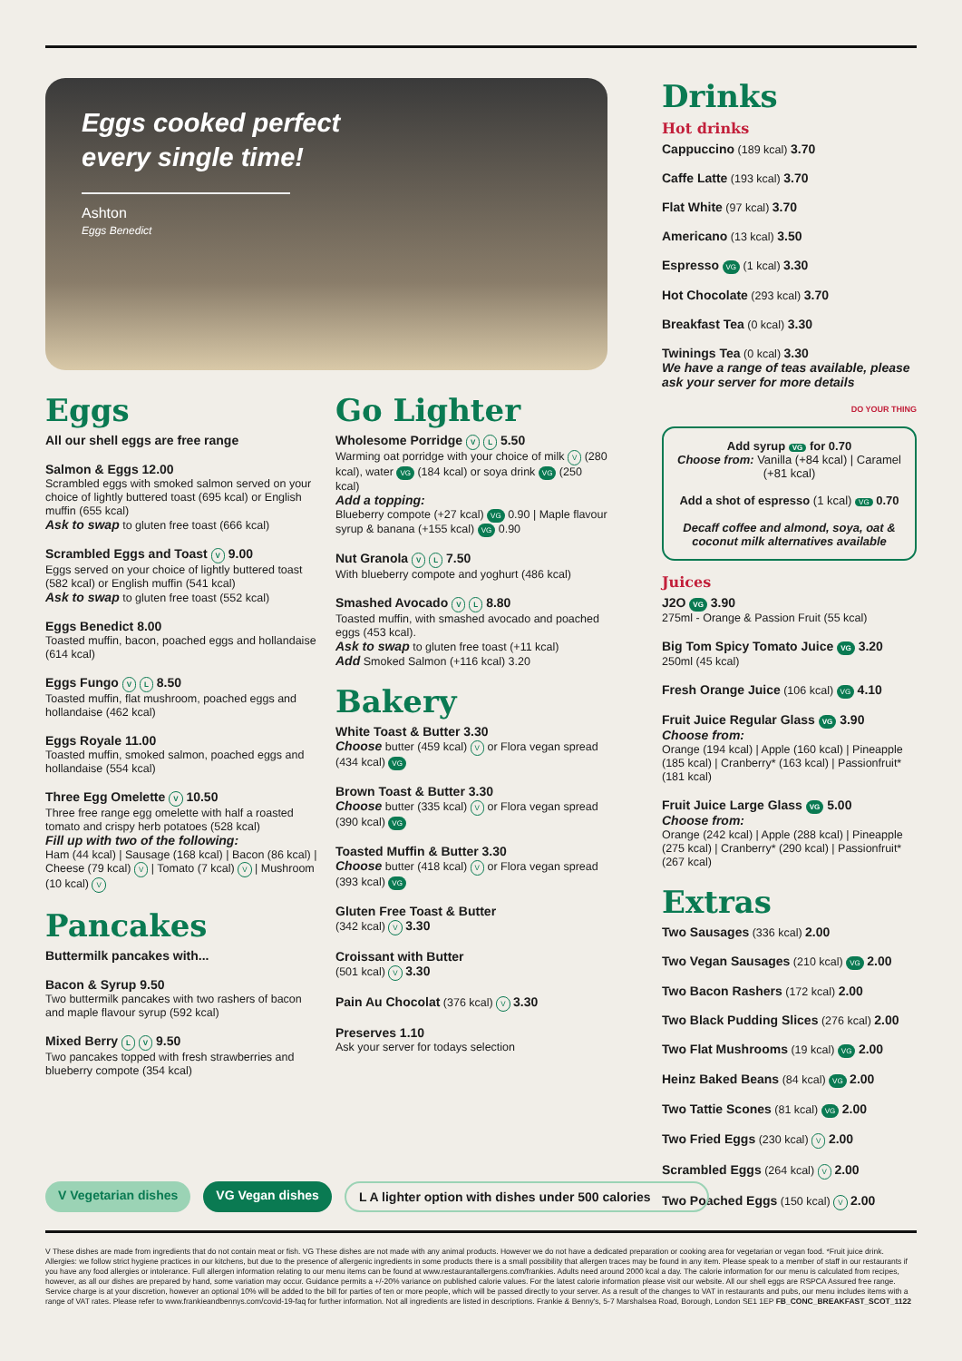Eggs cooked perfect
every single time!
Ashton
Eggs Benedict
Eggs
All our shell eggs are free range
Salmon & Eggs 12.00
Scrambled eggs with smoked salmon served on your choice of lightly buttered toast (695 kcal) or English muffin (655 kcal)
Ask to swap to gluten free toast (666 kcal)
Scrambled Eggs and Toast V 9.00
Eggs served on your choice of lightly buttered toast (582 kcal) or English muffin (541 kcal)
Ask to swap to gluten free toast (552 kcal)
Eggs Benedict 8.00
Toasted muffin, bacon, poached eggs and hollandaise (614 kcal)
Eggs Fungo V L 8.50
Toasted muffin, flat mushroom, poached eggs and hollandaise (462 kcal)
Eggs Royale 11.00
Toasted muffin, smoked salmon, poached eggs and hollandaise (554 kcal)
Three Egg Omelette V 10.50
Three free range egg omelette with half a roasted tomato and crispy herb potatoes (528 kcal)
Fill up with two of the following:
Ham (44 kcal) | Sausage (168 kcal) | Bacon (86 kcal) | Cheese (79 kcal) V | Tomato (7 kcal) V | Mushroom (10 kcal) V
Pancakes
Buttermilk pancakes with...
Bacon & Syrup 9.50
Two buttermilk pancakes with two rashers of bacon and maple flavour syrup (592 kcal)
Mixed Berry L V 9.50
Two pancakes topped with fresh strawberries and blueberry compote (354 kcal)
Go Lighter
Wholesome Porridge V L 5.50
Warming oat porridge with your choice of milk V (280 kcal), water VG (184 kcal) or soya drink VG (250 kcal)
Add a topping:
Blueberry compote (+27 kcal) VG 0.90 | Maple flavour syrup & banana (+155 kcal) VG 0.90
Nut Granola V L 7.50
With blueberry compote and yoghurt (486 kcal)
Smashed Avocado V L 8.80
Toasted muffin, with smashed avocado and poached eggs (453 kcal).
Ask to swap to gluten free toast (+11 kcal)
Add Smoked Salmon (+116 kcal) 3.20
Bakery
White Toast & Butter 3.30
Choose butter (459 kcal) V or Flora vegan spread (434 kcal) VG
Brown Toast & Butter 3.30
Choose butter (335 kcal) V or Flora vegan spread (390 kcal) VG
Toasted Muffin & Butter 3.30
Choose butter (418 kcal) V or Flora vegan spread (393 kcal) VG
Gluten Free Toast & Butter
(342 kcal) V 3.30
Croissant with Butter
(501 kcal) V 3.30
Pain Au Chocolat (376 kcal) V 3.30
Preserves 1.10
Ask your server for todays selection
Drinks
Hot drinks
Cappuccino (189 kcal) 3.70
Caffe Latte (193 kcal) 3.70
Flat White (97 kcal) 3.70
Americano (13 kcal) 3.50
Espresso VG (1 kcal) 3.30
Hot Chocolate (293 kcal) 3.70
Breakfast Tea (0 kcal) 3.30
Twinings Tea (0 kcal) 3.30
We have a range of teas available, please ask your server for more details
DO YOUR THING
Add syrup VG for 0.70
Choose from: Vanilla (+84 kcal) | Caramel (+81 kcal)
Add a shot of espresso (1 kcal) VG 0.70
Decaff coffee and almond, soya, oat & coconut milk alternatives available
Juices
J2O VG 3.90
275ml - Orange & Passion Fruit (55 kcal)
Big Tom Spicy Tomato Juice VG 3.20
250ml (45 kcal)
Fresh Orange Juice (106 kcal) VG 4.10
Fruit Juice Regular Glass VG 3.90
Choose from:
Orange (194 kcal) | Apple (160 kcal) | Pineapple (185 kcal) | Cranberry* (163 kcal) | Passionfruit* (181 kcal)
Fruit Juice Large Glass VG 5.00
Choose from:
Orange (242 kcal) | Apple (288 kcal) | Pineapple (275 kcal) | Cranberry* (290 kcal) | Passionfruit* (267 kcal)
Extras
Two Sausages (336 kcal) 2.00
Two Vegan Sausages (210 kcal) VG 2.00
Two Bacon Rashers (172 kcal) 2.00
Two Black Pudding Slices (276 kcal) 2.00
Two Flat Mushrooms (19 kcal) VG 2.00
Heinz Baked Beans (84 kcal) VG 2.00
Two Tattie Scones (81 kcal) VG 2.00
Two Fried Eggs (230 kcal) V 2.00
Scrambled Eggs (264 kcal) V 2.00
Two Poached Eggs (150 kcal) V 2.00
V Vegetarian dishes VG Vegan dishes L A lighter option with dishes under 500 calories
V These dishes are made from ingredients that do not contain meat or fish. VG These dishes are not made with any animal products. However we do not have a dedicated preparation or cooking area for vegetarian or vegan food. *Fruit juice drink. Allergies: we follow strict hygiene practices in our kitchens, but due to the presence of allergenic ingredients in some products there is a small possibility that allergen traces may be found in any item. Please speak to a member of staff in our restaurants if you have any food allergies or intolerance. Full allergen information relating to our menu items can be found at www.restaurantallergens.com/frankies. Adults need around 2000 kcal a day. The calorie information for our menu is calculated from recipes, however, as all our dishes are prepared by hand, some variation may occur. Guidance permits a +/-20% variance on published calorie values. For the latest calorie information please visit our website. All our shell eggs are RSPCA Assured free range. Service charge is at your discretion, however an optional 10% will be added to the bill for parties of ten or more people, which will be passed directly to your server. As a result of the changes to VAT in restaurants and pubs, our menu includes items with a range of VAT rates. Please refer to www.frankieandbennys.com/covid-19-faq for further information. Not all ingredients are listed in descriptions. Frankie & Benny's, 5-7 Marshalsea Road, Borough, London SE1 1EP FB_CONC_BREAKFAST_SCOT_1122